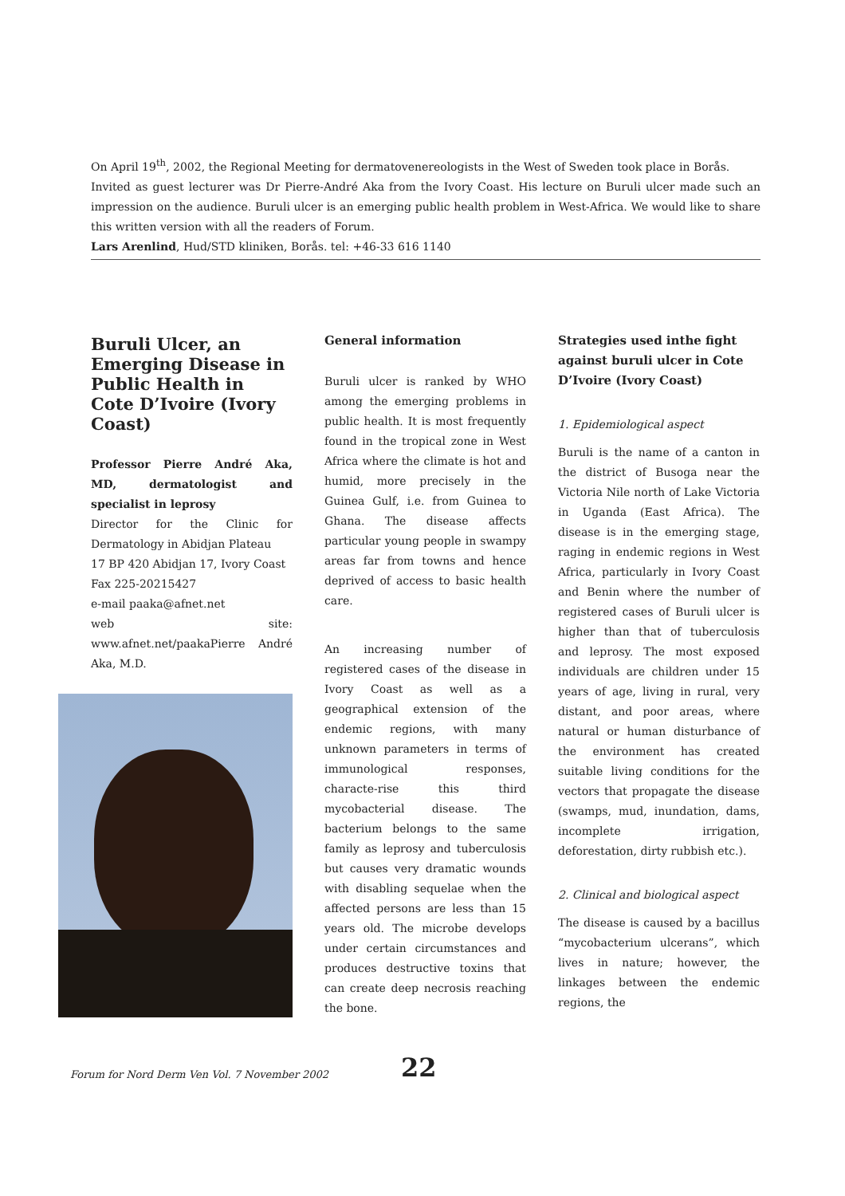On April 19<sup>th</sup>, 2002, the Regional Meeting for dermatovenereologists in the West of Sweden took place in Borås.
Invited as guest lecturer was Dr Pierre-André Aka from the Ivory Coast. His lecture on Buruli ulcer made such an impression on the audience. Buruli ulcer is an emerging public health problem in West-Africa. We would like to share this written version with all the readers of Forum.
Lars Arenlind, Hud/STD kliniken, Borås. tel: +46-33 616 1140
Buruli Ulcer, an Emerging Disease in Public Health in Cote D’Ivoire (Ivory Coast)
Professor Pierre André Aka, MD, dermatologist and specialist in leprosy
Director for the Clinic for Dermatology in Abidjan Plateau
17 BP 420 Abidjan 17, Ivory Coast
Fax 225-20215427
e-mail paaka@afnet.net
web site: www.afnet.net/paakaPierre André Aka, M.D.
General information
Buruli ulcer is ranked by WHO among the emerging problems in public health. It is most frequently found in the tropical zone in West Africa where the climate is hot and humid, more precisely in the Guinea Gulf, i.e. from Guinea to Ghana. The disease affects particular young people in swampy areas far from towns and hence deprived of access to basic health care.
An increasing number of registered cases of the disease in Ivory Coast as well as a geographical extension of the endemic regions, with many unknown parameters in terms of immunological responses, characte-rise this third mycobacterial disease. The bacterium belongs to the same family as leprosy and tuberculosis but causes very dramatic wounds with disabling sequelae when the affected persons are less than 15 years old. The microbe develops under certain circumstances and produces destructive toxins that can create deep necrosis reaching the bone.
Strategies used inthe fight against buruli ulcer in Cote D’Ivoire (Ivory Coast)
1. Epidemiological aspect
Buruli is the name of a canton in the district of Busoga near the Victoria Nile north of Lake Victoria in Uganda (East Africa). The disease is in the emerging stage, raging in endemic regions in West Africa, particularly in Ivory Coast and Benin where the number of registered cases of Buruli ulcer is higher than that of tuberculosis and leprosy. The most exposed individuals are children under 15 years of age, living in rural, very distant, and poor areas, where natural or human disturbance of the environment has created suitable living conditions for the vectors that propagate the disease (swamps, mud, inundation, dams, incomplete irrigation, deforestation, dirty rubbish etc.).
2. Clinical and biological aspect
The disease is caused by a bacillus “mycobacterium ulcerans”, which lives in nature; however, the linkages between the endemic regions, the
Forum for Nord Derm Ven Vol. 7 November 2002
22